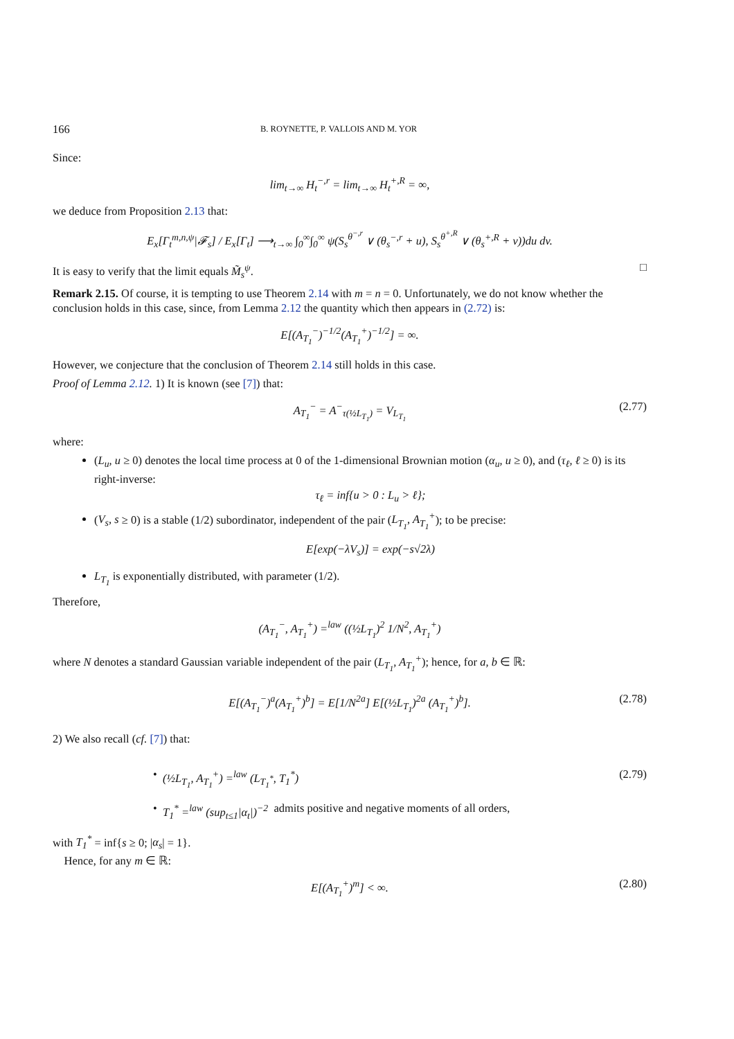166 B. ROYNETTE, P. VALLOIS AND M. YOR
Since:
lim<sub>t→∞</sub> H<sub>t</sub><sup>−,r</sup> = lim<sub>t→∞</sub> H<sub>t</sub><sup>+,R</sup> = ∞,
we deduce from Proposition 2.13 that:
E<sub>x</sub>[Γ<sub>t</sub><sup>m,n,ψ</sup>|𝓕<sub>s</sub>] / E<sub>x</sub>[Γ<sub>t</sub>] ⟶<sub>t→∞</sub> ∫<sub>0</sub><sup>∞</sup>∫<sub>0</sub><sup>∞</sup> ψ(S<sub>s</sub><sup>θ<sup>−,r</sup></sup> ∨ (θ<sub>s</sub><sup>−,r</sup> + u), S<sub>s</sub><sup>θ<sup>+,R</sup></sup> ∨ (θ<sub>s</sub><sup>+,R</sup> + v))du dv.
It is easy to verify that the limit equals M̃<sub>s</sub><sup>ψ</sup>. □
Remark 2.15. Of course, it is tempting to use Theorem 2.14 with m = n = 0. Unfortunately, we do not know whether the conclusion holds in this case, since, from Lemma 2.12 the quantity which then appears in (2.72) is:
E[(A<sub>T<sub>1</sub></sub><sup>−</sup>)<sup>−1/2</sup>(A<sub>T<sub>1</sub></sub><sup>+</sup>)<sup>−1/2</sup>] = ∞.
However, we conjecture that the conclusion of Theorem 2.14 still holds in this case.
Proof of Lemma 2.12. 1) It is known (see [7]) that:
A<sub>T<sub>1</sub></sub><sup>−</sup> = A<sup>−</sup><sub>τ(½L<sub>T<sub>1</sub></sub>)</sub> = V<sub>L<sub>T<sub>1</sub></sub></sub> (2.77)
where:
(L<sub>u</sub>, u ≥ 0) denotes the local time process at 0 of the 1-dimensional Brownian motion (α<sub>u</sub>, u ≥ 0), and (τ<sub>ℓ</sub>, ℓ ≥ 0) is its right-inverse:
τ<sub>ℓ</sub> = inf{u > 0 : L<sub>u</sub> > ℓ};
(V<sub>s</sub>, s ≥ 0) is a stable (1/2) subordinator, independent of the pair (L<sub>T<sub>1</sub></sub>, A<sub>T<sub>1</sub></sub><sup>+</sup>); to be precise:
E[exp(−λV<sub>s</sub>)] = exp(−s√2λ)
L<sub>T<sub>1</sub></sub> is exponentially distributed, with parameter (1/2).
Therefore,
(A<sub>T<sub>1</sub></sub><sup>−</sup>, A<sub>T<sub>1</sub></sub><sup>+</sup>) =<sup>law</sup> ((½L<sub>T<sub>1</sub></sub>)<sup>2</sup> 1/N<sup>2</sup>, A<sub>T<sub>1</sub></sub><sup>+</sup>)
where N denotes a standard Gaussian variable independent of the pair (L<sub>T<sub>1</sub></sub>, A<sub>T<sub>1</sub></sub><sup>+</sup>); hence, for a, b ∈ ℝ:
E[(A<sub>T<sub>1</sub></sub><sup>−</sup>)<sup>a</sup>(A<sub>T<sub>1</sub></sub><sup>+</sup>)<sup>b</sup>] = E[1/N<sup>2a</sup>] E[(½L<sub>T<sub>1</sub></sub>)<sup>2a</sup> (A<sub>T<sub>1</sub></sub><sup>+</sup>)<sup>b</sup>]. (2.78)
2) We also recall (cf. [7]) that:
• (½L<sub>T<sub>1</sub></sub>, A<sub>T<sub>1</sub></sub><sup>+</sup>) =<sup>law</sup> (L<sub>T<sub>1</sub><sup>*</sup></sub>, T<sub>1</sub><sup>*</sup>) (2.79)
• T<sub>1</sub><sup>*</sup> =<sup>law</sup> (sup<sub>t≤1</sub>|α<sub>t</sub>|)<sup>−2</sup> admits positive and negative moments of all orders,
with T<sub>1</sub><sup>*</sup> = inf{s ≥ 0; |α<sub>s</sub>| = 1}.
Hence, for any m ∈ ℝ:
E[(A<sub>T<sub>1</sub></sub><sup>+</sup>)<sup>m</sup>] < ∞. (2.80)